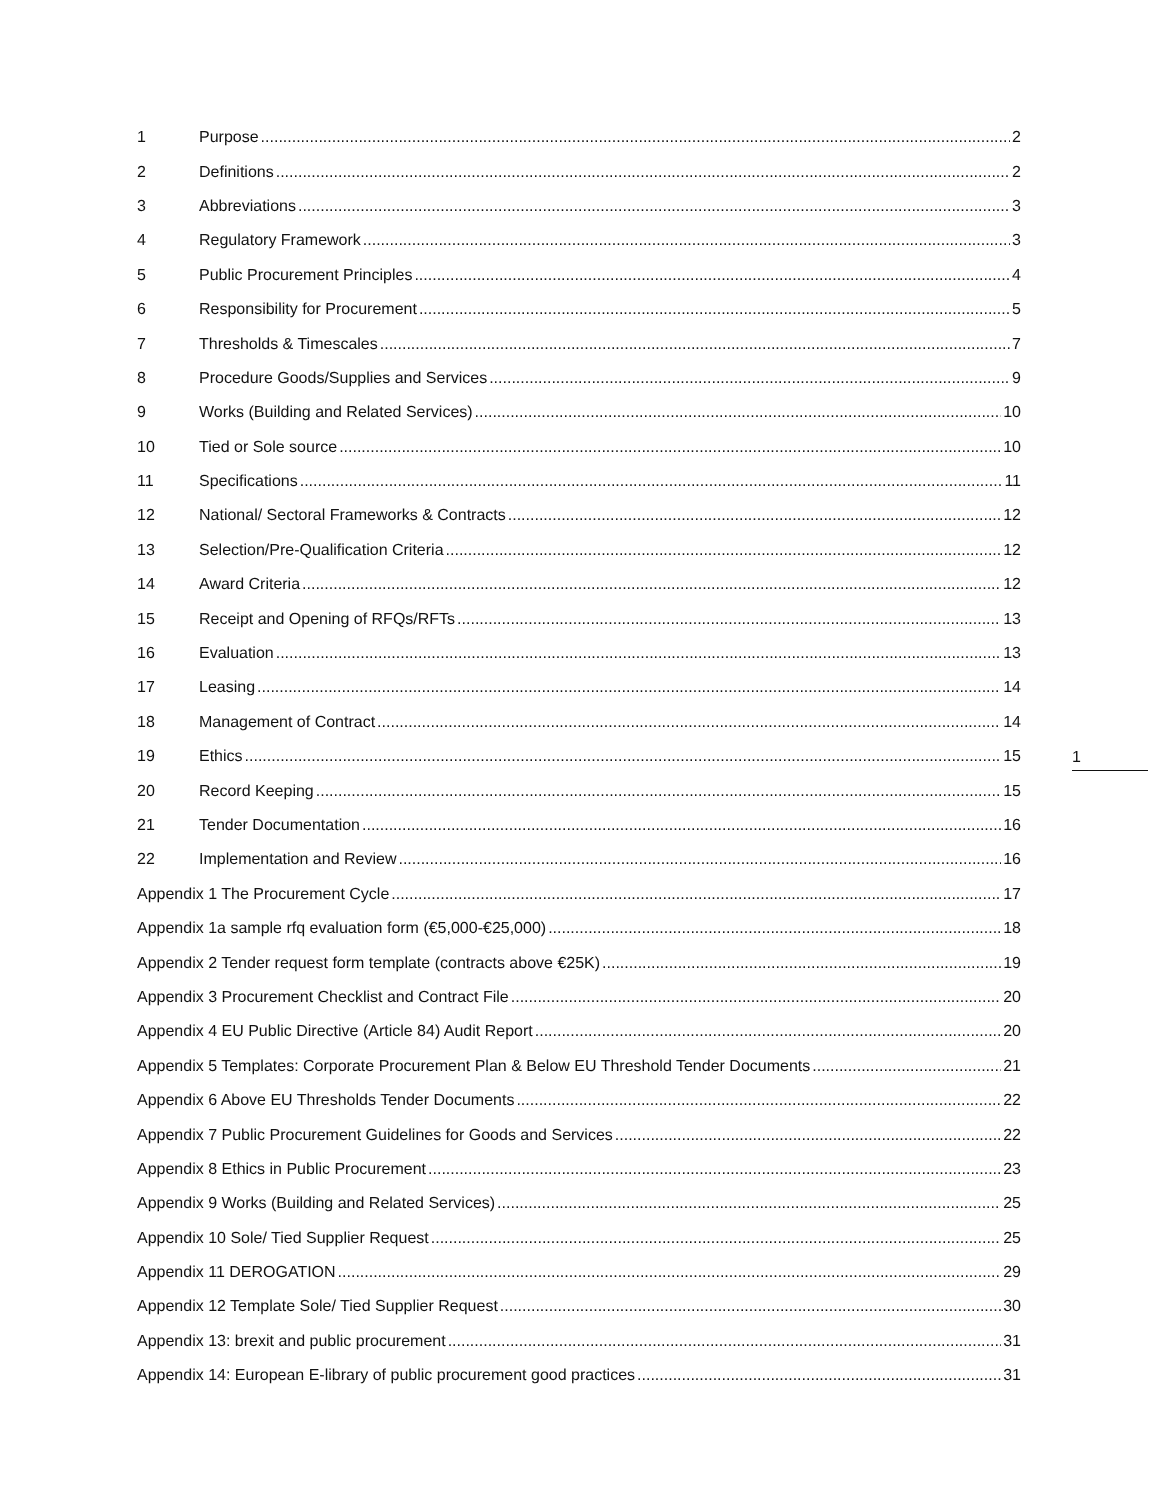1 Purpose 2
2 Definitions 2
3 Abbreviations 3
4 Regulatory Framework 3
5 Public Procurement Principles 4
6 Responsibility for Procurement 5
7 Thresholds & Timescales 7
8 Procedure Goods/Supplies and Services 9
9 Works (Building and Related Services) 10
10 Tied or Sole source 10
11 Specifications 11
12 National/ Sectoral Frameworks & Contracts 12
13 Selection/Pre-Qualification Criteria 12
14 Award Criteria 12
15 Receipt and Opening of RFQs/RFTs 13
16 Evaluation 13
17 Leasing 14
18 Management of Contract 14
19 Ethics 15
20 Record Keeping 15
21 Tender Documentation 16
22 Implementation and Review 16
Appendix 1 The Procurement Cycle 17
Appendix 1a sample rfq evaluation form (€5,000-€25,000) 18
Appendix 2 Tender request form template (contracts above €25K) 19
Appendix 3 Procurement Checklist and Contract File 20
Appendix 4 EU Public Directive (Article 84) Audit Report 20
Appendix 5 Templates: Corporate Procurement Plan & Below EU Threshold Tender Documents 21
Appendix 6 Above EU Thresholds Tender Documents 22
Appendix 7 Public Procurement Guidelines for Goods and Services 22
Appendix 8 Ethics in Public Procurement 23
Appendix 9 Works (Building and Related Services) 25
Appendix 10 Sole/ Tied Supplier Request 25
Appendix 11 DEROGATION 29
Appendix 12 Template Sole/ Tied Supplier Request 30
Appendix 13: brexit and public procurement 31
Appendix 14: European E-library of public procurement good practices 31
1